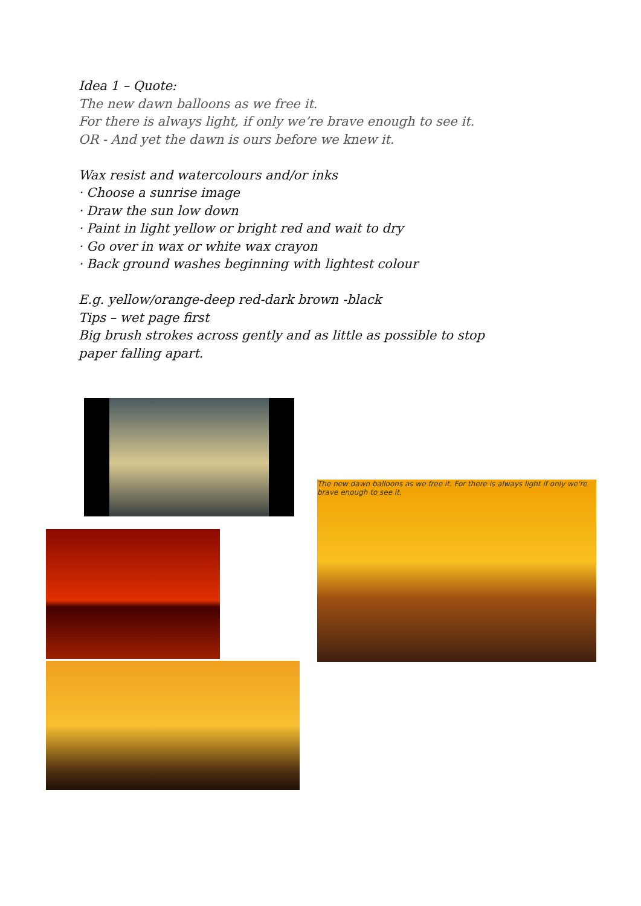Idea 1 – Quote:
The new dawn balloons as we free it.
For there is always light, if only we’re brave enough to see it.
OR - And yet the dawn is ours before we knew it.
Wax resist and watercolours and/or inks
· Choose a sunrise image
· Draw the sun low down
· Paint in light yellow or bright red and wait to dry
· Go over in wax or white wax crayon
· Back ground washes beginning with lightest colour
E.g. yellow/orange-deep red-dark brown -black
Tips – wet page first
Big brush strokes across gently and as little as possible to stop
paper falling apart.
The new dawn balloons as we free it. For there is always light if only we're brave enough to see it.